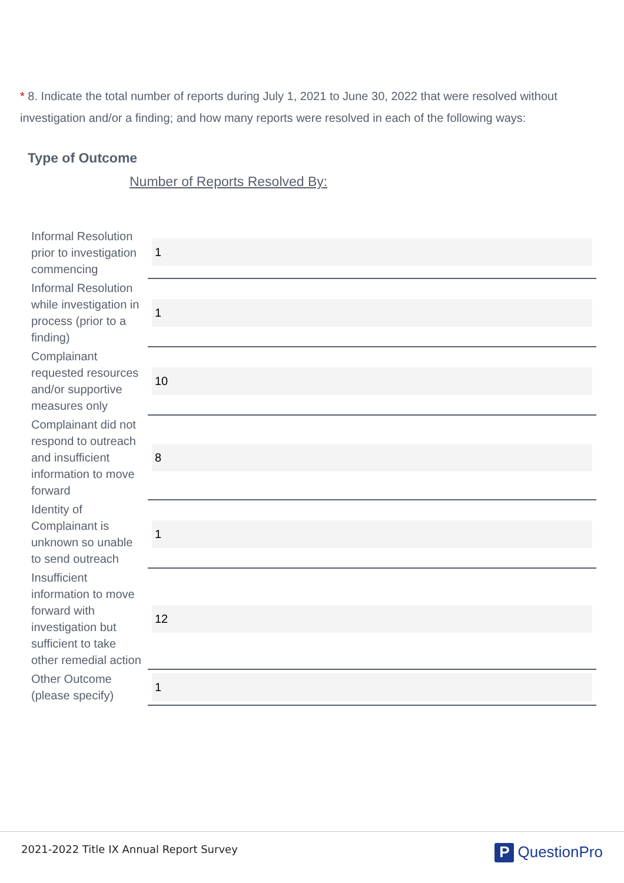* 8. Indicate the total number of reports during July 1, 2021 to June 30, 2022 that were resolved without investigation and/or a finding; and how many reports were resolved in each of the following ways:
Type of Outcome
Number of Reports Resolved By:
| Informal Resolution prior to investigation commencing | 1 |
| Informal Resolution while investigation in process (prior to a finding) | 1 |
| Complainant requested resources and/or supportive measures only | 10 |
| Complainant did not respond to outreach and insufficient information to move forward | 8 |
| Identity of Complainant is unknown so unable to send outreach | 1 |
| Insufficient information to move forward with investigation but sufficient to take other remedial action | 12 |
| Other Outcome (please specify) | 1 |
2021-2022 Title IX Annual Report Survey
P QuestionPro